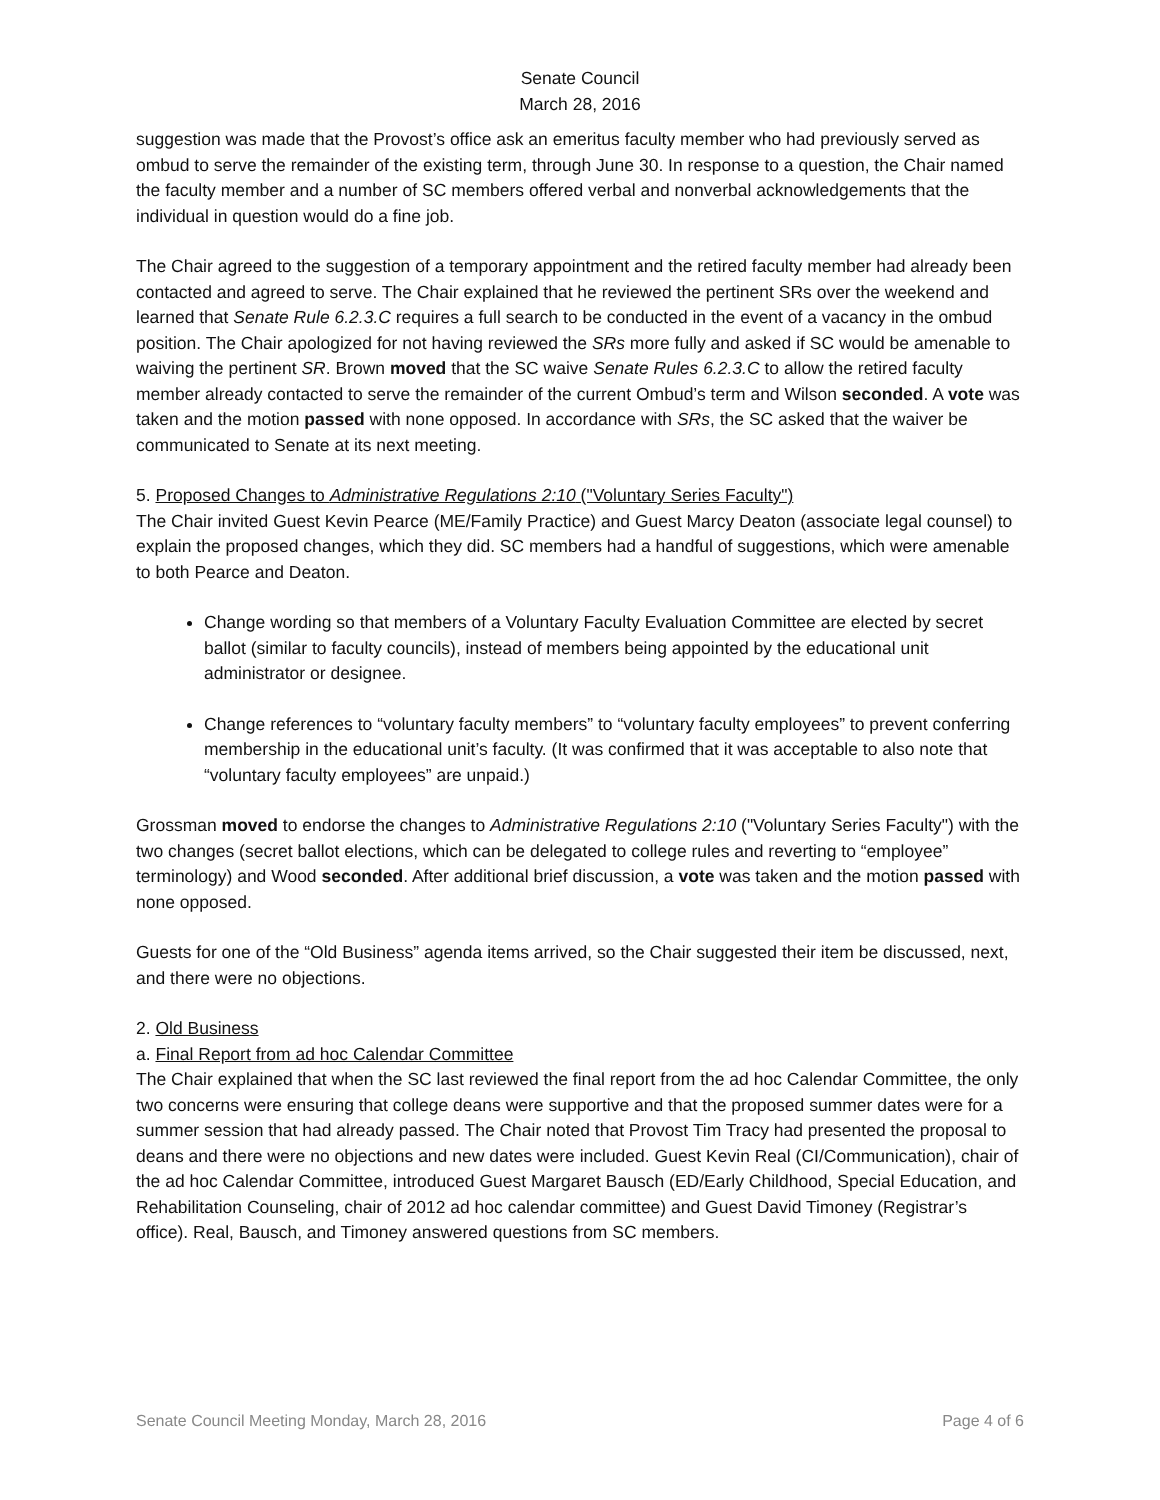Senate Council
March 28, 2016
suggestion was made that the Provost’s office ask an emeritus faculty member who had previously served as ombud to serve the remainder of the existing term, through June 30. In response to a question, the Chair named the faculty member and a number of SC members offered verbal and nonverbal acknowledgements that the individual in question would do a fine job.
The Chair agreed to the suggestion of a temporary appointment and the retired faculty member had already been contacted and agreed to serve. The Chair explained that he reviewed the pertinent SRs over the weekend and learned that Senate Rule 6.2.3.C requires a full search to be conducted in the event of a vacancy in the ombud position. The Chair apologized for not having reviewed the SRs more fully and asked if SC would be amenable to waiving the pertinent SR. Brown moved that the SC waive Senate Rules 6.2.3.C to allow the retired faculty member already contacted to serve the remainder of the current Ombud’s term and Wilson seconded. A vote was taken and the motion passed with none opposed. In accordance with SRs, the SC asked that the waiver be communicated to Senate at its next meeting.
5. Proposed Changes to Administrative Regulations 2:10 ("Voluntary Series Faculty")
The Chair invited Guest Kevin Pearce (ME/Family Practice) and Guest Marcy Deaton (associate legal counsel) to explain the proposed changes, which they did. SC members had a handful of suggestions, which were amenable to both Pearce and Deaton.
Change wording so that members of a Voluntary Faculty Evaluation Committee are elected by secret ballot (similar to faculty councils), instead of members being appointed by the educational unit administrator or designee.
Change references to “voluntary faculty members” to “voluntary faculty employees” to prevent conferring membership in the educational unit’s faculty. (It was confirmed that it was acceptable to also note that “voluntary faculty employees” are unpaid.)
Grossman moved to endorse the changes to Administrative Regulations 2:10 ("Voluntary Series Faculty") with the two changes (secret ballot elections, which can be delegated to college rules and reverting to “employee” terminology) and Wood seconded. After additional brief discussion, a vote was taken and the motion passed with none opposed.
Guests for one of the “Old Business” agenda items arrived, so the Chair suggested their item be discussed, next, and there were no objections.
2. Old Business
a. Final Report from ad hoc Calendar Committee
The Chair explained that when the SC last reviewed the final report from the ad hoc Calendar Committee, the only two concerns were ensuring that college deans were supportive and that the proposed summer dates were for a summer session that had already passed. The Chair noted that Provost Tim Tracy had presented the proposal to deans and there were no objections and new dates were included. Guest Kevin Real (CI/Communication), chair of the ad hoc Calendar Committee, introduced Guest Margaret Bausch (ED/Early Childhood, Special Education, and Rehabilitation Counseling, chair of 2012 ad hoc calendar committee) and Guest David Timoney (Registrar’s office). Real, Bausch, and Timoney answered questions from SC members.
Senate Council Meeting Monday, March 28, 2016 Page 4 of 6